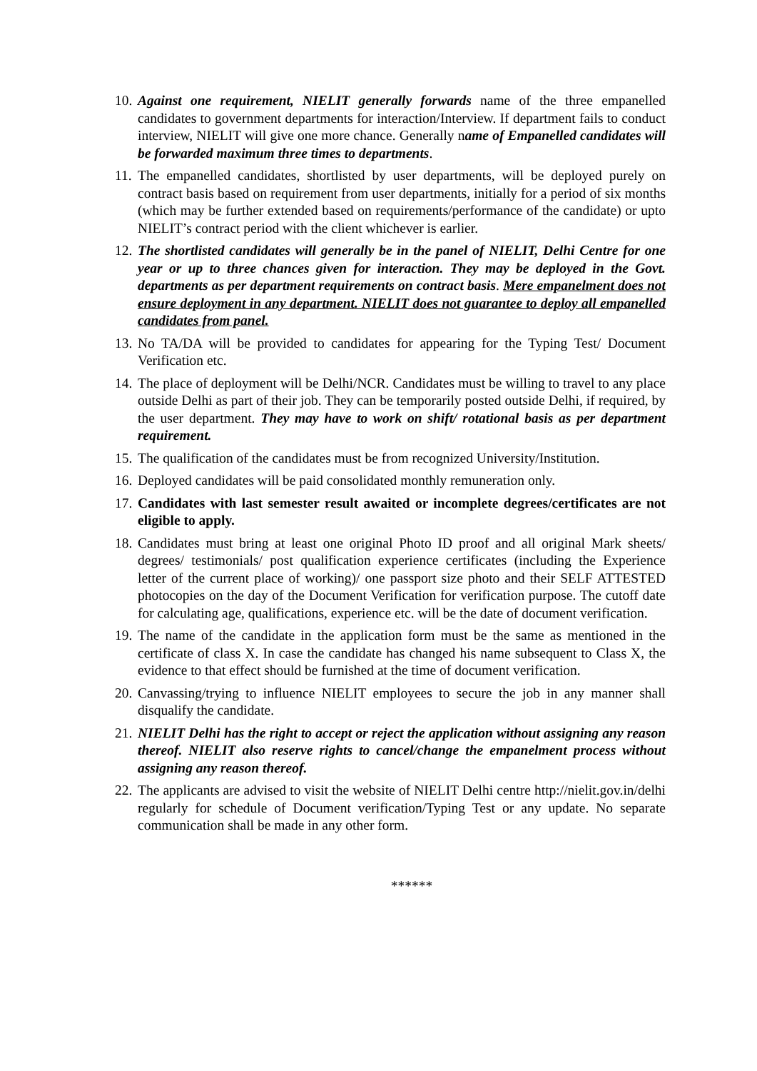10.
Against one requirement, NIELIT generally forwards name of the three empanelled candidates to government departments for interaction/Interview. If department fails to conduct interview, NIELIT will give one more chance. Generally name of Empanelled candidates will be forwarded maximum three times to departments.
11.
The empanelled candidates, shortlisted by user departments, will be deployed purely on contract basis based on requirement from user departments, initially for a period of six months (which may be further extended based on requirements/performance of the candidate) or upto NIELIT’s contract period with the client whichever is earlier.
12.
The shortlisted candidates will generally be in the panel of NIELIT, Delhi Centre for one year or up to three chances given for interaction. They may be deployed in the Govt. departments as per department requirements on contract basis. Mere empanelment does not ensure deployment in any department. NIELIT does not guarantee to deploy all empanelled candidates from panel.
13.
No TA/DA will be provided to candidates for appearing for the Typing Test/ Document Verification etc.
14.
The place of deployment will be Delhi/NCR. Candidates must be willing to travel to any place outside Delhi as part of their job. They can be temporarily posted outside Delhi, if required, by the user department. They may have to work on shift/ rotational basis as per department requirement.
15.
The qualification of the candidates must be from recognized University/Institution.
16.
Deployed candidates will be paid consolidated monthly remuneration only.
17.
Candidates with last semester result awaited or incomplete degrees/certificates are not eligible to apply.
18.
Candidates must bring at least one original Photo ID proof and all original Mark sheets/ degrees/ testimonials/ post qualification experience certificates (including the Experience letter of the current place of working)/ one passport size photo and their SELF ATTESTED photocopies on the day of the Document Verification for verification purpose. The cutoff date for calculating age, qualifications, experience etc. will be the date of document verification.
19.
The name of the candidate in the application form must be the same as mentioned in the certificate of class X. In case the candidate has changed his name subsequent to Class X, the evidence to that effect should be furnished at the time of document verification.
20.
Canvassing/trying to influence NIELIT employees to secure the job in any manner shall disqualify the candidate.
21.
NIELIT Delhi has the right to accept or reject the application without assigning any reason thereof. NIELIT also reserve rights to cancel/change the empanelment process without assigning any reason thereof.
22.
The applicants are advised to visit the website of NIELIT Delhi centre http://nielit.gov.in/delhi regularly for schedule of Document verification/Typing Test or any update. No separate communication shall be made in any other form.
******